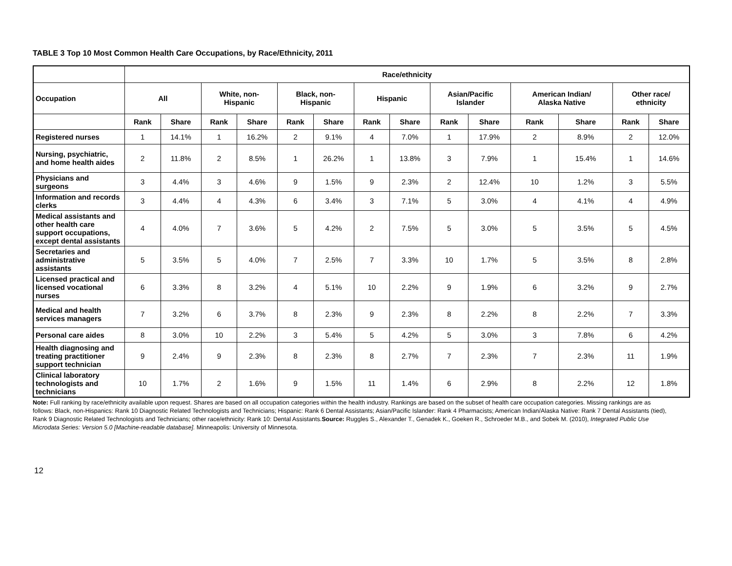TABLE 3 Top 10 Most Common Health Care Occupations, by Race/Ethnicity, 2011
| | Race/ethnicity | | | | | | | | | | | | | |
| --- | --- | --- | --- | --- | --- | --- | --- | --- | --- | --- | --- | --- | --- | --- |
| Occupation | All | | White, non- Hispanic | | Black, non- Hispanic | | Hispanic | | Asian/Pacific Islander | | American Indian/ Alaska Native | | Other race/ ethnicity | |
| | Rank | Share | Rank | Share | Rank | Share | Rank | Share | Rank | Share | Rank | Share | Rank | Share |
| Registered nurses | 1 | 14.1% | 1 | 16.2% | 2 | 9.1% | 4 | 7.0% | 1 | 17.9% | 2 | 8.9% | 2 | 12.0% |
| Nursing, psychiatric, and home health aides | 2 | 11.8% | 2 | 8.5% | 1 | 26.2% | 1 | 13.8% | 3 | 7.9% | 1 | 15.4% | 1 | 14.6% |
| Physicians and surgeons | 3 | 4.4% | 3 | 4.6% | 9 | 1.5% | 9 | 2.3% | 2 | 12.4% | 10 | 1.2% | 3 | 5.5% |
| Information and records clerks | 3 | 4.4% | 4 | 4.3% | 6 | 3.4% | 3 | 7.1% | 5 | 3.0% | 4 | 4.1% | 4 | 4.9% |
| Medical assistants and other health care support occupations, except dental assistants | 4 | 4.0% | 7 | 3.6% | 5 | 4.2% | 2 | 7.5% | 5 | 3.0% | 5 | 3.5% | 5 | 4.5% |
| Secretaries and administrative assistants | 5 | 3.5% | 5 | 4.0% | 7 | 2.5% | 7 | 3.3% | 10 | 1.7% | 5 | 3.5% | 8 | 2.8% |
| Licensed practical and licensed vocational nurses | 6 | 3.3% | 8 | 3.2% | 4 | 5.1% | 10 | 2.2% | 9 | 1.9% | 6 | 3.2% | 9 | 2.7% |
| Medical and health services managers | 7 | 3.2% | 6 | 3.7% | 8 | 2.3% | 9 | 2.3% | 8 | 2.2% | 8 | 2.2% | 7 | 3.3% |
| Personal care aides | 8 | 3.0% | 10 | 2.2% | 3 | 5.4% | 5 | 4.2% | 5 | 3.0% | 3 | 7.8% | 6 | 4.2% |
| Health diagnosing and treating practitioner support technician | 9 | 2.4% | 9 | 2.3% | 8 | 2.3% | 8 | 2.7% | 7 | 2.3% | 7 | 2.3% | 11 | 1.9% |
| Clinical laboratory technologists and technicians | 10 | 1.7% | 2 | 1.6% | 9 | 1.5% | 11 | 1.4% | 6 | 2.9% | 8 | 2.2% | 12 | 1.8% |
Note: Full ranking by race/ethnicity available upon request. Shares are based on all occupation categories within the health industry. Rankings are based on the subset of health care occupation categories. Missing rankings are as follows: Black, non-Hispanics: Rank 10 Diagnostic Related Technologists and Technicians; Hispanic: Rank 6 Dental Assistants; Asian/Pacific Islander: Rank 4 Pharmacists; American Indian/Alaska Native: Rank 7 Dental Assistants (tied), Rank 9 Diagnostic Related Technologists and Technicians; other race/ethnicity: Rank 10: Dental Assistants.Source: Ruggles S., Alexander T., Genadek K., Goeken R., Schroeder M.B., and Sobek M. (2010), Integrated Public Use Microdata Series: Version 5.0 [Machine-readable database]. Minneapolis: University of Minnesota.
12